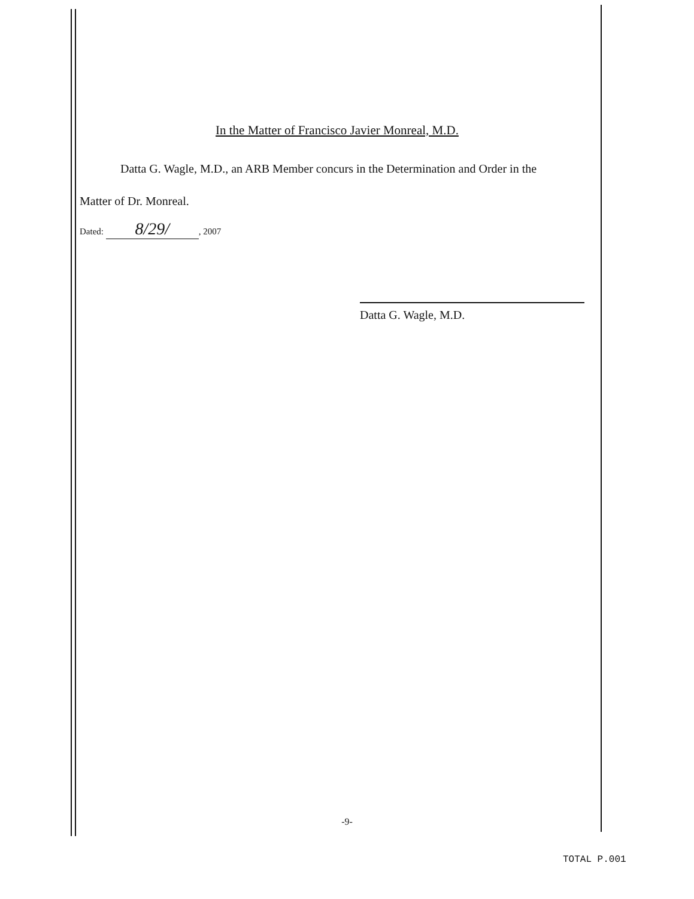In the Matter of Francisco Javier Monreal, M.D.
Datta G. Wagle, M.D., an ARB Member concurs in the Determination and Order in the
Matter of Dr. Monreal.
Dated: 8/29/, 2007
Datta G. Wagle, M.D.
-9-
TOTAL P.001